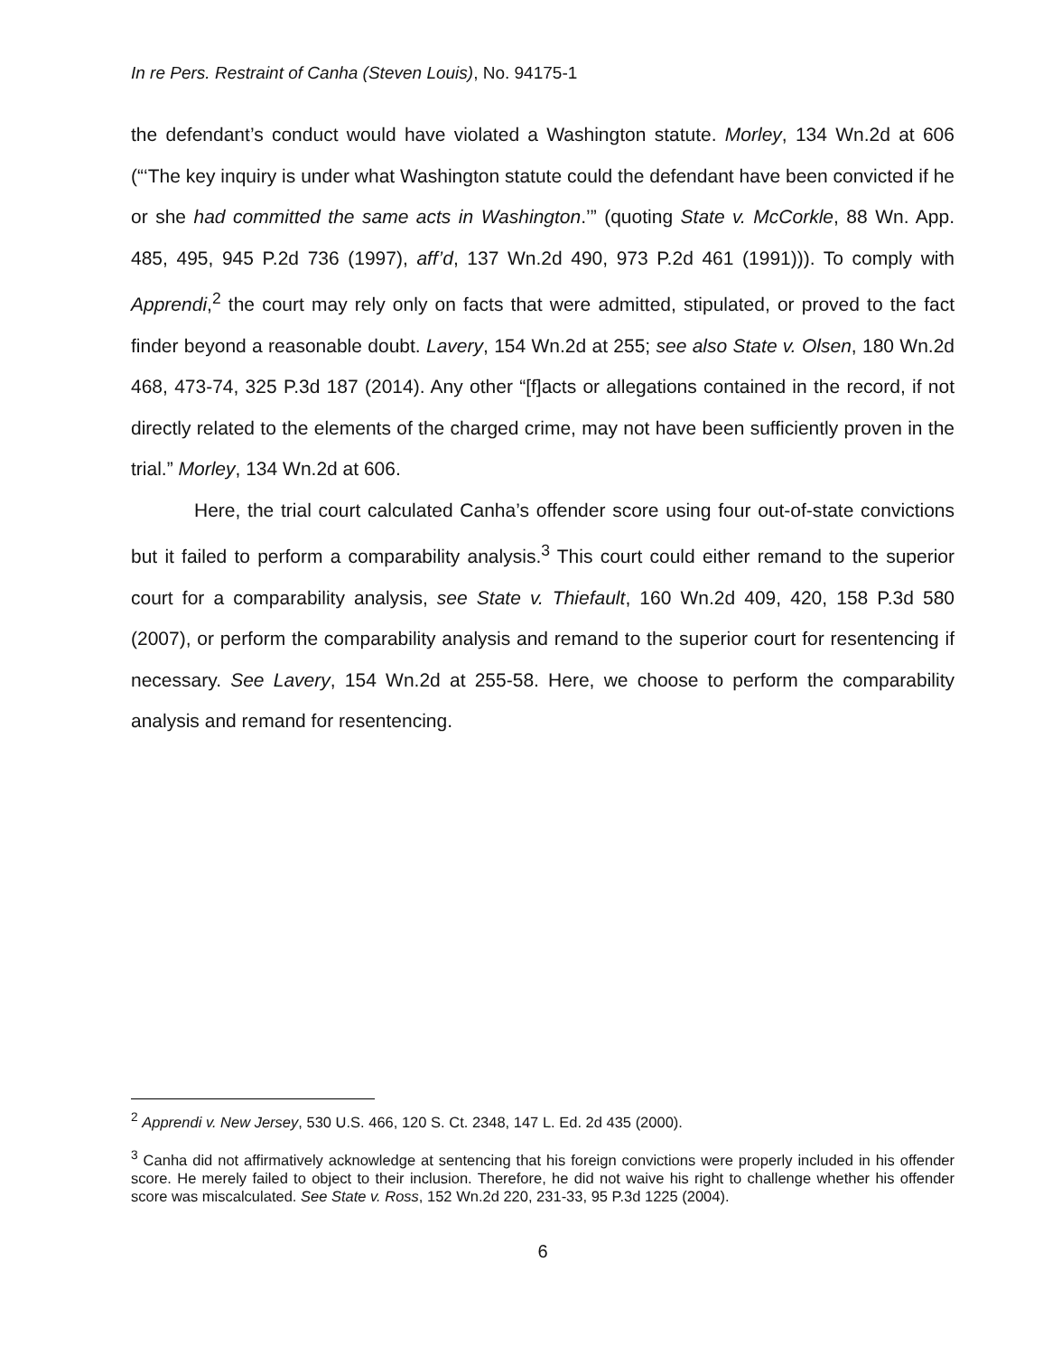In re Pers. Restraint of Canha (Steven Louis), No. 94175-1
the defendant’s conduct would have violated a Washington statute. Morley, 134 Wn.2d at 606 (“‘The key inquiry is under what Washington statute could the defendant have been convicted if he or she had committed the same acts in Washington.’” (quoting State v. McCorkle, 88 Wn. App. 485, 495, 945 P.2d 736 (1997), aff’d, 137 Wn.2d 490, 973 P.2d 461 (1991))). To comply with Apprendi,<sup>2</sup> the court may rely only on facts that were admitted, stipulated, or proved to the fact finder beyond a reasonable doubt. Lavery, 154 Wn.2d at 255; see also State v. Olsen, 180 Wn.2d 468, 473-74, 325 P.3d 187 (2014). Any other “[f]acts or allegations contained in the record, if not directly related to the elements of the charged crime, may not have been sufficiently proven in the trial.” Morley, 134 Wn.2d at 606.
Here, the trial court calculated Canha’s offender score using four out-of-state convictions but it failed to perform a comparability analysis.<sup>3</sup> This court could either remand to the superior court for a comparability analysis, see State v. Thiefault, 160 Wn.2d 409, 420, 158 P.3d 580 (2007), or perform the comparability analysis and remand to the superior court for resentencing if necessary. See Lavery, 154 Wn.2d at 255-58. Here, we choose to perform the comparability analysis and remand for resentencing.
<sup>2</sup> Apprendi v. New Jersey, 530 U.S. 466, 120 S. Ct. 2348, 147 L. Ed. 2d 435 (2000).
<sup>3</sup> Canha did not affirmatively acknowledge at sentencing that his foreign convictions were properly included in his offender score. He merely failed to object to their inclusion. Therefore, he did not waive his right to challenge whether his offender score was miscalculated. See State v. Ross, 152 Wn.2d 220, 231-33, 95 P.3d 1225 (2004).
6